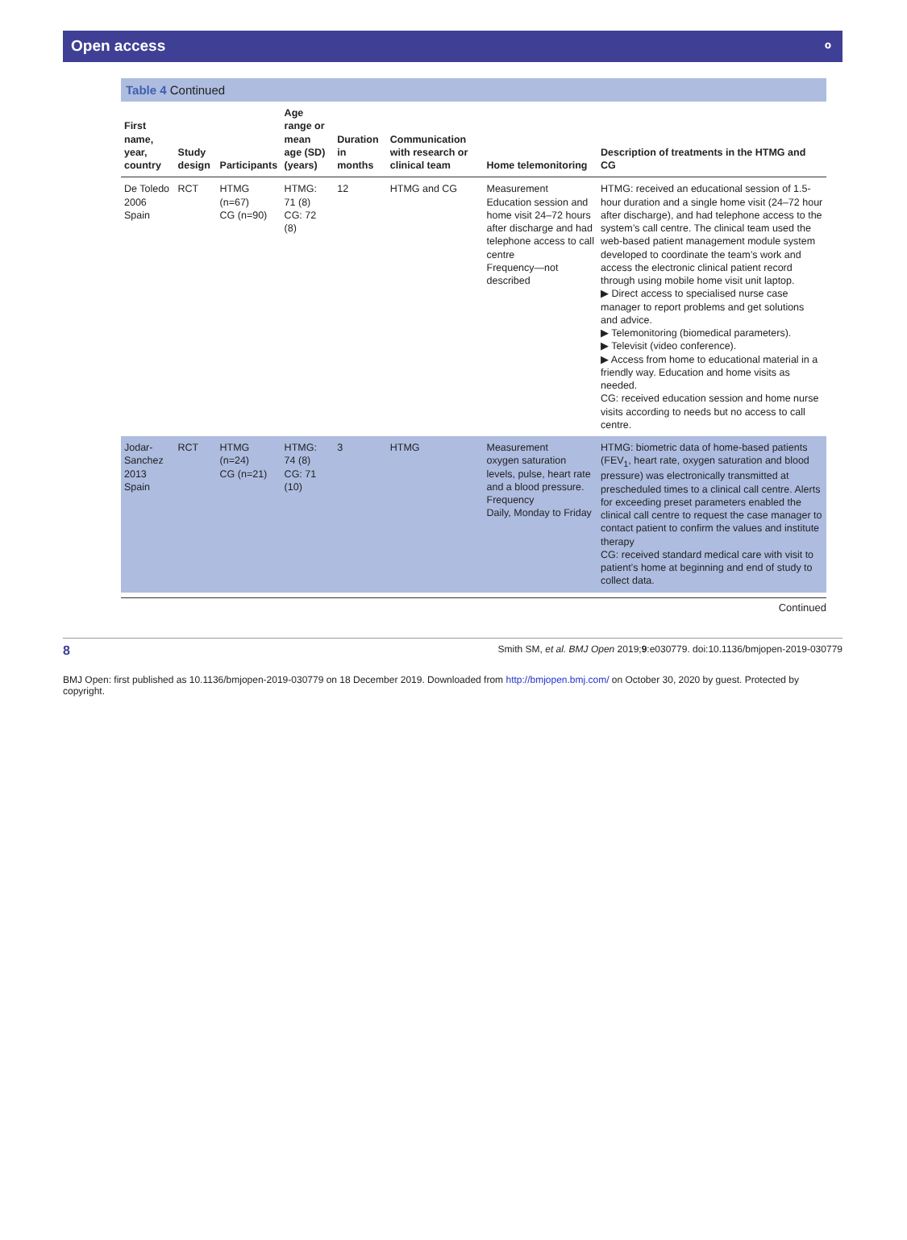Open access ⚬
Table 4 Continued
| First name, year, country | Study design | Participants | Age range or mean age (SD) (years) | Duration in months | Communication with research or clinical team | Home telemonitoring | Description of treatments in the HTMG and CG |
| --- | --- | --- | --- | --- | --- | --- | --- |
| De Toledo 2006 Spain | RCT | HTMG (n=67) CG (n=90) | HTMG: 71 (8) CG: 72 (8) | 12 | HTMG and CG | Measurement Education session and home visit 24–72 hours after discharge and had telephone access to call centre Frequency—not described | HTMG: received an educational session of 1.5-hour duration and a single home visit (24–72 hour after discharge), and had telephone access to the system’s call centre. The clinical team used the web-based patient management module system developed to coordinate the team’s work and access the electronic clinical patient record through using mobile home visit unit laptop. ▶ Direct access to specialised nurse case manager to report problems and get solutions and advice. ▶ Telemonitoring (biomedical parameters). ▶ Televisit (video conference). ▶ Access from home to educational material in a friendly way. Education and home visits as needed. CG: received education session and home nurse visits according to needs but no access to call centre. |
| Jodar-Sanchez 2013 Spain | RCT | HTMG (n=24) CG (n=21) | HTMG: 74 (8) CG: 71 (10) | 3 | HTMG | Measurement oxygen saturation levels, pulse, heart rate and a blood pressure. Frequency Daily, Monday to Friday | HTMG: biometric data of home-based patients (FEV<sub>1</sub>, heart rate, oxygen saturation and blood pressure) was electronically transmitted at prescheduled times to a clinical call centre. Alerts for exceeding preset parameters enabled the clinical call centre to request the case manager to contact patient to confirm the values and institute therapy CG: received standard medical care with visit to patient’s home at beginning and end of study to collect data. |
Continued
8 Smith SM, et al. BMJ Open 2019;9:e030779. doi:10.1136/bmjopen-2019-030779
BMJ Open: first published as 10.1136/bmjopen-2019-030779 on 18 December 2019. Downloaded from http://bmjopen.bmj.com/ on October 30, 2020 by guest. Protected by copyright.